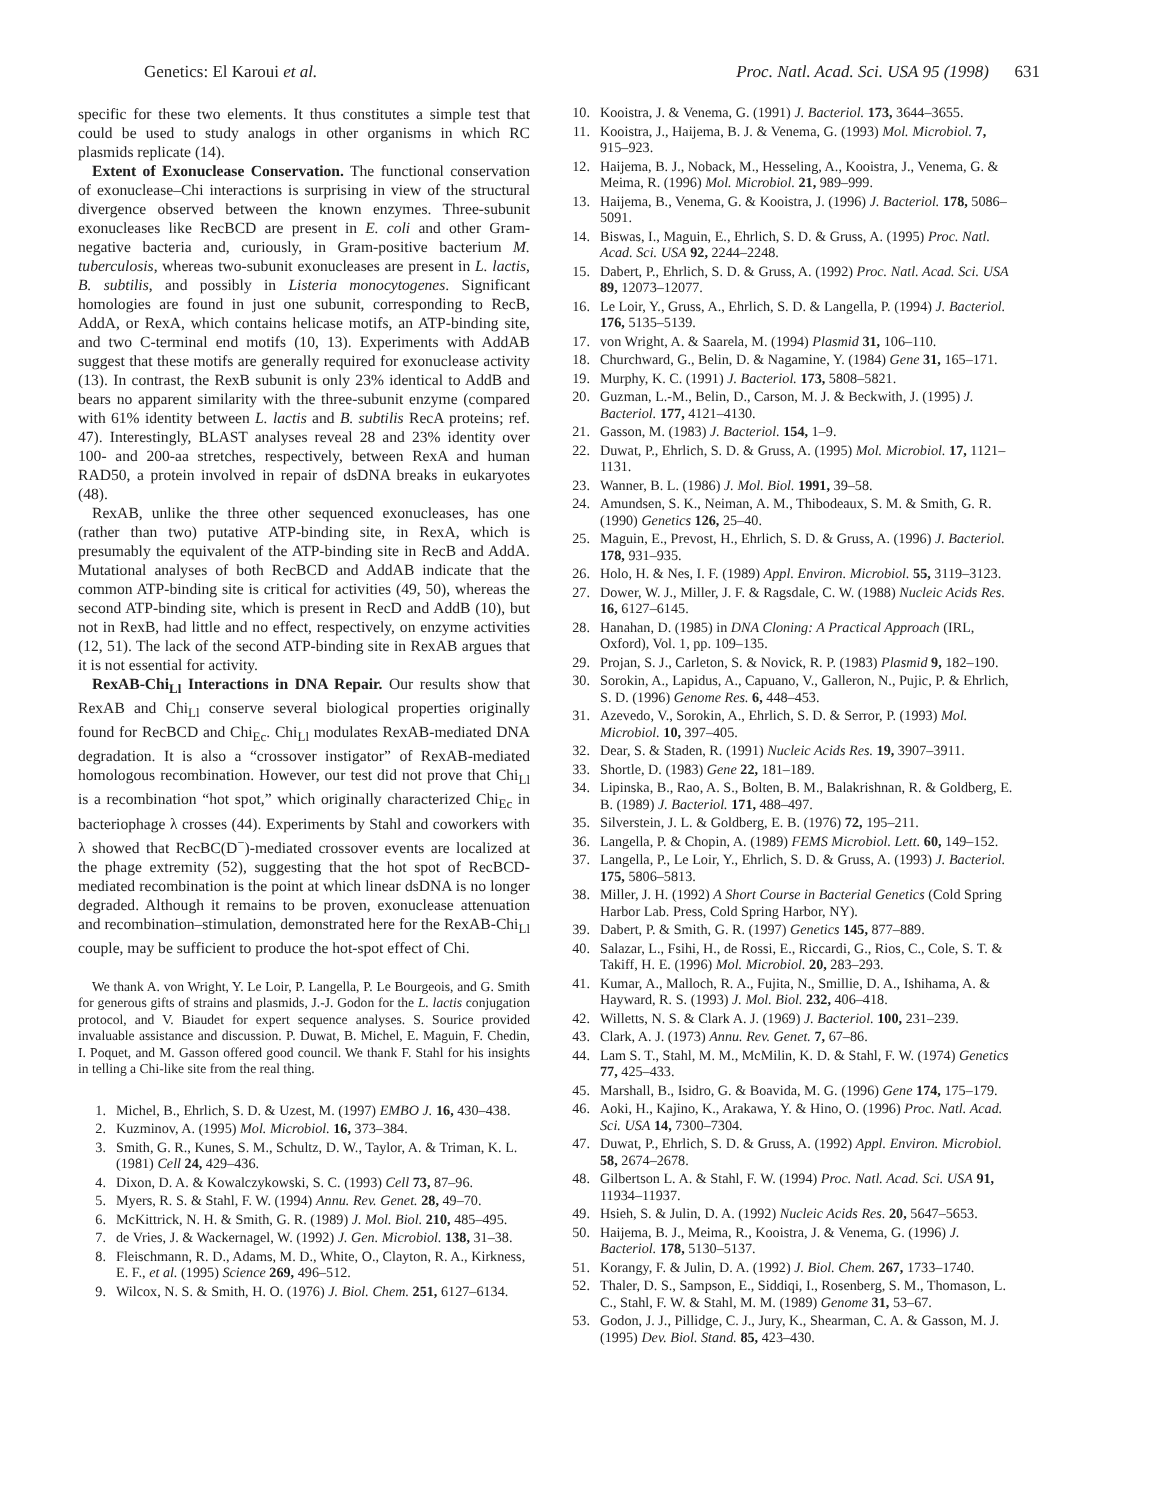Genetics: El Karoui et al. Proc. Natl. Acad. Sci. USA 95 (1998) 631
specific for these two elements. It thus constitutes a simple test that could be used to study analogs in other organisms in which RC plasmids replicate (14).
Extent of Exonuclease Conservation. The functional conservation of exonuclease–Chi interactions is surprising in view of the structural divergence observed between the known enzymes. Three-subunit exonucleases like RecBCD are present in E. coli and other Gram-negative bacteria and, curiously, in Gram-positive bacterium M. tuberculosis, whereas two-subunit exonucleases are present in L. lactis, B. subtilis, and possibly in Listeria monocytogenes. Significant homologies are found in just one subunit, corresponding to RecB, AddA, or RexA, which contains helicase motifs, an ATP-binding site, and two C-terminal end motifs (10, 13). Experiments with AddAB suggest that these motifs are generally required for exonuclease activity (13). In contrast, the RexB subunit is only 23% identical to AddB and bears no apparent similarity with the three-subunit enzyme (compared with 61% identity between L. lactis and B. subtilis RecA proteins; ref. 47). Interestingly, BLAST analyses reveal 28 and 23% identity over 100- and 200-aa stretches, respectively, between RexA and human RAD50, a protein involved in repair of dsDNA breaks in eukaryotes (48).
RexAB, unlike the three other sequenced exonucleases, has one (rather than two) putative ATP-binding site, in RexA, which is presumably the equivalent of the ATP-binding site in RecB and AddA. Mutational analyses of both RecBCD and AddAB indicate that the common ATP-binding site is critical for activities (49, 50), whereas the second ATP-binding site, which is present in RecD and AddB (10), but not in RexB, had little and no effect, respectively, on enzyme activities (12, 51). The lack of the second ATP-binding site in RexAB argues that it is not essential for activity.
RexAB-Chi<sub>Ll</sub> Interactions in DNA Repair. Our results show that RexAB and Chi<sub>Ll</sub> conserve several biological properties originally found for RecBCD and Chi<sub>Ec</sub>. Chi<sub>Ll</sub> modulates RexAB-mediated DNA degradation. It is also a “crossover instigator” of RexAB-mediated homologous recombination. However, our test did not prove that Chi<sub>Ll</sub> is a recombination “hot spot,” which originally characterized Chi<sub>Ec</sub> in bacteriophage λ crosses (44). Experiments by Stahl and coworkers with λ showed that RecBC(D<sup>−</sup>)-mediated crossover events are localized at the phage extremity (52), suggesting that the hot spot of RecBCD-mediated recombination is the point at which linear dsDNA is no longer degraded. Although it remains to be proven, exonuclease attenuation and recombination–stimulation, demonstrated here for the RexAB-Chi<sub>Ll</sub> couple, may be sufficient to produce the hot-spot effect of Chi.
We thank A. von Wright, Y. Le Loir, P. Langella, P. Le Bourgeois, and G. Smith for generous gifts of strains and plasmids, J.-J. Godon for the L. lactis conjugation protocol, and V. Biaudet for expert sequence analyses. S. Sourice provided invaluable assistance and discussion. P. Duwat, B. Michel, E. Maguin, F. Chedin, I. Poquet, and M. Gasson offered good council. We thank F. Stahl for his insights in telling a Chi-like site from the real thing.
1. Michel, B., Ehrlich, S. D. & Uzest, M. (1997) EMBO J. 16, 430–438.
2. Kuzminov, A. (1995) Mol. Microbiol. 16, 373–384.
3. Smith, G. R., Kunes, S. M., Schultz, D. W., Taylor, A. & Triman, K. L. (1981) Cell 24, 429–436.
4. Dixon, D. A. & Kowalczykowski, S. C. (1993) Cell 73, 87–96.
5. Myers, R. S. & Stahl, F. W. (1994) Annu. Rev. Genet. 28, 49–70.
6. McKittrick, N. H. & Smith, G. R. (1989) J. Mol. Biol. 210, 485–495.
7. de Vries, J. & Wackernagel, W. (1992) J. Gen. Microbiol. 138, 31–38.
8. Fleischmann, R. D., Adams, M. D., White, O., Clayton, R. A., Kirkness, E. F., et al. (1995) Science 269, 496–512.
9. Wilcox, N. S. & Smith, H. O. (1976) J. Biol. Chem. 251, 6127–6134.
10. Kooistra, J. & Venema, G. (1991) J. Bacteriol. 173, 3644–3655.
11. Kooistra, J., Haijema, B. J. & Venema, G. (1993) Mol. Microbiol. 7, 915–923.
12. Haijema, B. J., Noback, M., Hesseling, A., Kooistra, J., Venema, G. & Meima, R. (1996) Mol. Microbiol. 21, 989–999.
13. Haijema, B., Venema, G. & Kooistra, J. (1996) J. Bacteriol. 178, 5086–5091.
14. Biswas, I., Maguin, E., Ehrlich, S. D. & Gruss, A. (1995) Proc. Natl. Acad. Sci. USA 92, 2244–2248.
15. Dabert, P., Ehrlich, S. D. & Gruss, A. (1992) Proc. Natl. Acad. Sci. USA 89, 12073–12077.
16. Le Loir, Y., Gruss, A., Ehrlich, S. D. & Langella, P. (1994) J. Bacteriol. 176, 5135–5139.
17. von Wright, A. & Saarela, M. (1994) Plasmid 31, 106–110.
18. Churchward, G., Belin, D. & Nagamine, Y. (1984) Gene 31, 165–171.
19. Murphy, K. C. (1991) J. Bacteriol. 173, 5808–5821.
20. Guzman, L.-M., Belin, D., Carson, M. J. & Beckwith, J. (1995) J. Bacteriol. 177, 4121–4130.
21. Gasson, M. (1983) J. Bacteriol. 154, 1–9.
22. Duwat, P., Ehrlich, S. D. & Gruss, A. (1995) Mol. Microbiol. 17, 1121–1131.
23. Wanner, B. L. (1986) J. Mol. Biol. 1991, 39–58.
24. Amundsen, S. K., Neiman, A. M., Thibodeaux, S. M. & Smith, G. R. (1990) Genetics 126, 25–40.
25. Maguin, E., Prevost, H., Ehrlich, S. D. & Gruss, A. (1996) J. Bacteriol. 178, 931–935.
26. Holo, H. & Nes, I. F. (1989) Appl. Environ. Microbiol. 55, 3119–3123.
27. Dower, W. J., Miller, J. F. & Ragsdale, C. W. (1988) Nucleic Acids Res. 16, 6127–6145.
28. Hanahan, D. (1985) in DNA Cloning: A Practical Approach (IRL, Oxford), Vol. 1, pp. 109–135.
29. Projan, S. J., Carleton, S. & Novick, R. P. (1983) Plasmid 9, 182–190.
30. Sorokin, A., Lapidus, A., Capuano, V., Galleron, N., Pujic, P. & Ehrlich, S. D. (1996) Genome Res. 6, 448–453.
31. Azevedo, V., Sorokin, A., Ehrlich, S. D. & Serror, P. (1993) Mol. Microbiol. 10, 397–405.
32. Dear, S. & Staden, R. (1991) Nucleic Acids Res. 19, 3907–3911.
33. Shortle, D. (1983) Gene 22, 181–189.
34. Lipinska, B., Rao, A. S., Bolten, B. M., Balakrishnan, R. & Goldberg, E. B. (1989) J. Bacteriol. 171, 488–497.
35. Silverstein, J. L. & Goldberg, E. B. (1976) 72, 195–211.
36. Langella, P. & Chopin, A. (1989) FEMS Microbiol. Lett. 60, 149–152.
37. Langella, P., Le Loir, Y., Ehrlich, S. D. & Gruss, A. (1993) J. Bacteriol. 175, 5806–5813.
38. Miller, J. H. (1992) A Short Course in Bacterial Genetics (Cold Spring Harbor Lab. Press, Cold Spring Harbor, NY).
39. Dabert, P. & Smith, G. R. (1997) Genetics 145, 877–889.
40. Salazar, L., Fsihi, H., de Rossi, E., Riccardi, G., Rios, C., Cole, S. T. & Takiff, H. E. (1996) Mol. Microbiol. 20, 283–293.
41. Kumar, A., Malloch, R. A., Fujita, N., Smillie, D. A., Ishihama, A. & Hayward, R. S. (1993) J. Mol. Biol. 232, 406–418.
42. Willetts, N. S. & Clark A. J. (1969) J. Bacteriol. 100, 231–239.
43. Clark, A. J. (1973) Annu. Rev. Genet. 7, 67–86.
44. Lam S. T., Stahl, M. M., McMilin, K. D. & Stahl, F. W. (1974) Genetics 77, 425–433.
45. Marshall, B., Isidro, G. & Boavida, M. G. (1996) Gene 174, 175–179.
46. Aoki, H., Kajino, K., Arakawa, Y. & Hino, O. (1996) Proc. Natl. Acad. Sci. USA 14, 7300–7304.
47. Duwat, P., Ehrlich, S. D. & Gruss, A. (1992) Appl. Environ. Microbiol. 58, 2674–2678.
48. Gilbertson L. A. & Stahl, F. W. (1994) Proc. Natl. Acad. Sci. USA 91, 11934–11937.
49. Hsieh, S. & Julin, D. A. (1992) Nucleic Acids Res. 20, 5647–5653.
50. Haijema, B. J., Meima, R., Kooistra, J. & Venema, G. (1996) J. Bacteriol. 178, 5130–5137.
51. Korangy, F. & Julin, D. A. (1992) J. Biol. Chem. 267, 1733–1740.
52. Thaler, D. S., Sampson, E., Siddiqi, I., Rosenberg, S. M., Thomason, L. C., Stahl, F. W. & Stahl, M. M. (1989) Genome 31, 53–67.
53. Godon, J. J., Pillidge, C. J., Jury, K., Shearman, C. A. & Gasson, M. J. (1995) Dev. Biol. Stand. 85, 423–430.